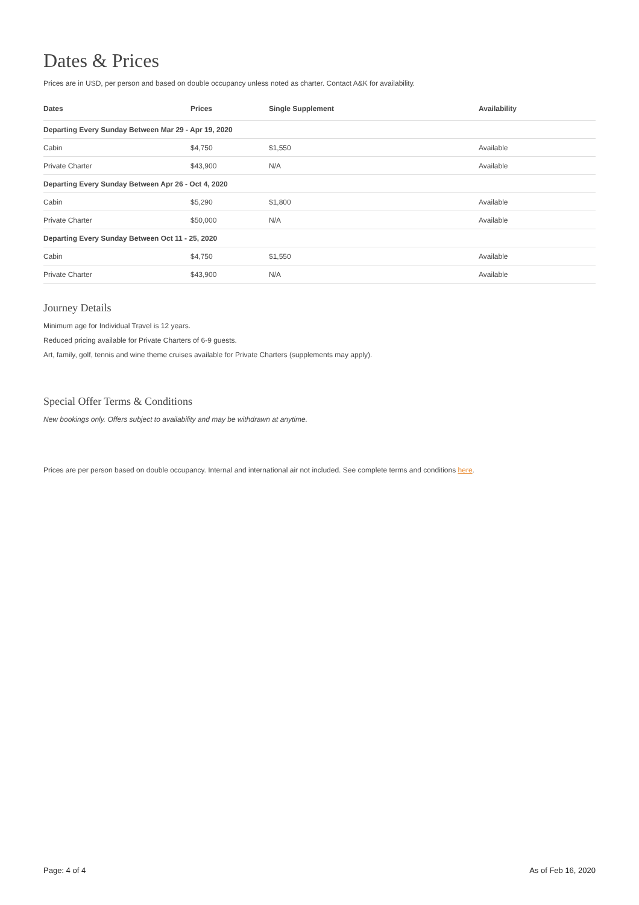Dates & Prices
Prices are in USD, per person and based on double occupancy unless noted as charter. Contact A&K for availability.
| Dates | Prices | Single Supplement | Availability |
| --- | --- | --- | --- |
| Departing Every Sunday Between Mar 29 - Apr 19, 2020 | | | |
| Cabin | $4,750 | $1,550 | Available |
| Private Charter | $43,900 | N/A | Available |
| Departing Every Sunday Between Apr 26 - Oct 4, 2020 | | | |
| Cabin | $5,290 | $1,800 | Available |
| Private Charter | $50,000 | N/A | Available |
| Departing Every Sunday Between Oct 11 - 25, 2020 | | | |
| Cabin | $4,750 | $1,550 | Available |
| Private Charter | $43,900 | N/A | Available |
Journey Details
Minimum age for Individual Travel is 12 years.
Reduced pricing available for Private Charters of 6-9 guests.
Art, family, golf, tennis and wine theme cruises available for Private Charters (supplements may apply).
Special Offer Terms & Conditions
New bookings only. Offers subject to availability and may be withdrawn at anytime.
Prices are per person based on double occupancy. Internal and international air not included. See complete terms and conditions here.
Page: 4 of 4 As of Feb 16, 2020